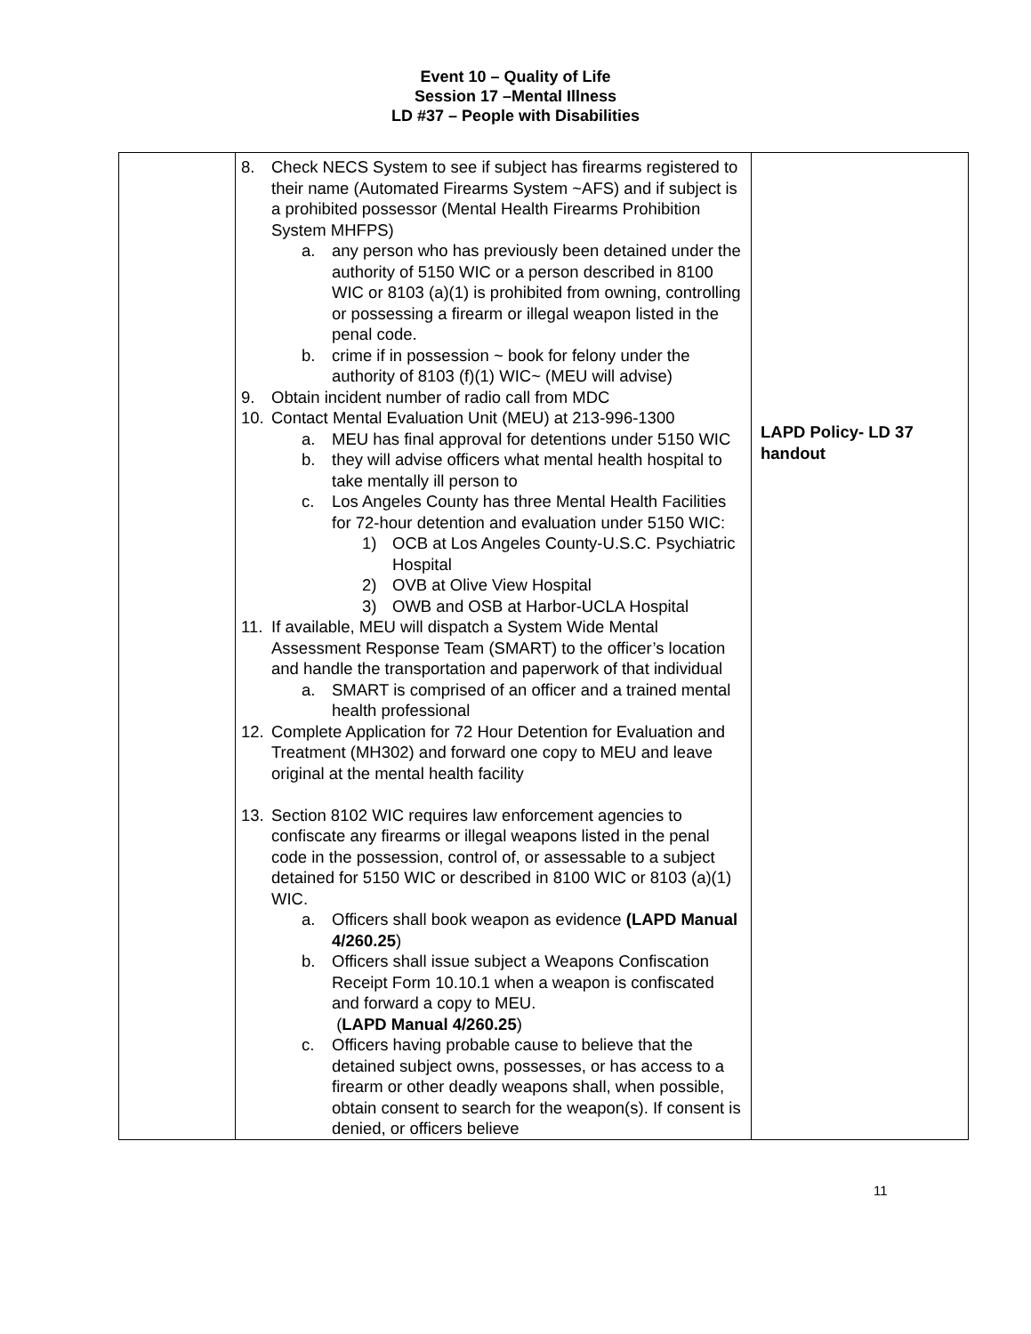Event 10 – Quality of Life
Session 17 –Mental Illness
LD #37 – People with Disabilities
| | 8. Check NECS System to see if subject has firearms registered to their name (Automated Firearms System ~AFS) and if subject is a prohibited possessor (Mental Health Firearms Prohibition System MHFPS) a. any person who has previously been detained under the authority of 5150 WIC or a person described in 8100 WIC or 8103 (a)(1) is prohibited from owning, controlling or possessing a firearm or illegal weapon listed in the penal code. b. crime if in possession ~ book for felony under the authority of 8103 (f)(1) WIC~ (MEU will advise) 9. Obtain incident number of radio call from MDC 10. Contact Mental Evaluation Unit (MEU) at 213-996-1300 a. MEU has final approval for detentions under 5150 WIC b. they will advise officers what mental health hospital to take mentally ill person to c. Los Angeles County has three Mental Health Facilities for 72-hour detention and evaluation under 5150 WIC: 1) OCB at Los Angeles County-U.S.C. Psychiatric Hospital 2) OVB at Olive View Hospital 3) OWB and OSB at Harbor-UCLA Hospital 11. If available, MEU will dispatch a System Wide Mental Assessment Response Team (SMART) to the officer’s location and handle the transportation and paperwork of that individual a. SMART is comprised of an officer and a trained mental health professional 12. Complete Application for 72 Hour Detention for Evaluation and Treatment (MH302) and forward one copy to MEU and leave original at the mental health facility 13. Section 8102 WIC requires law enforcement agencies to confiscate any firearms or illegal weapons listed in the penal code in the possession, control of, or assessable to a subject detained for 5150 WIC or described in 8100 WIC or 8103 (a)(1) WIC. a. Officers shall book weapon as evidence (LAPD Manual 4/260.25 ) b. Officers shall issue subject a Weapons Confiscation Receipt Form 10.10.1 when a weapon is confiscated and forward a copy to MEU. ( LAPD Manual 4/260.25 ) c. Officers having probable cause to believe that the detained subject owns, possesses, or has access to a firearm or other deadly weapons shall, when possible, obtain consent to search for the weapon(s). If consent is denied, or officers believe | LAPD Policy- LD 37 handout |
11